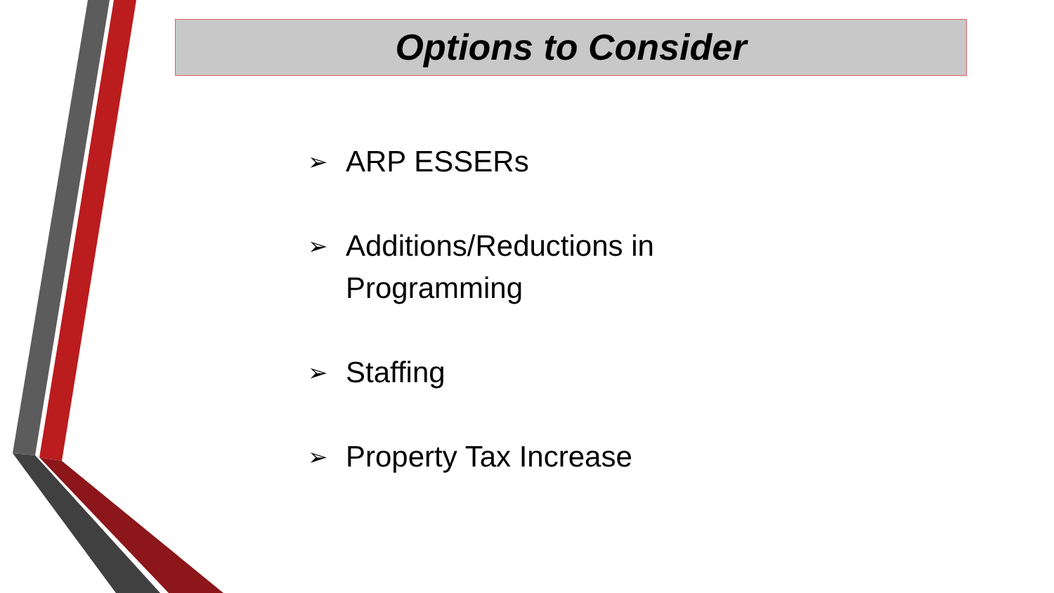Options to Consider
➢ ARP ESSERs
➢ Additions/Reductions in Programming
➢ Staffing
➢ Property Tax Increase